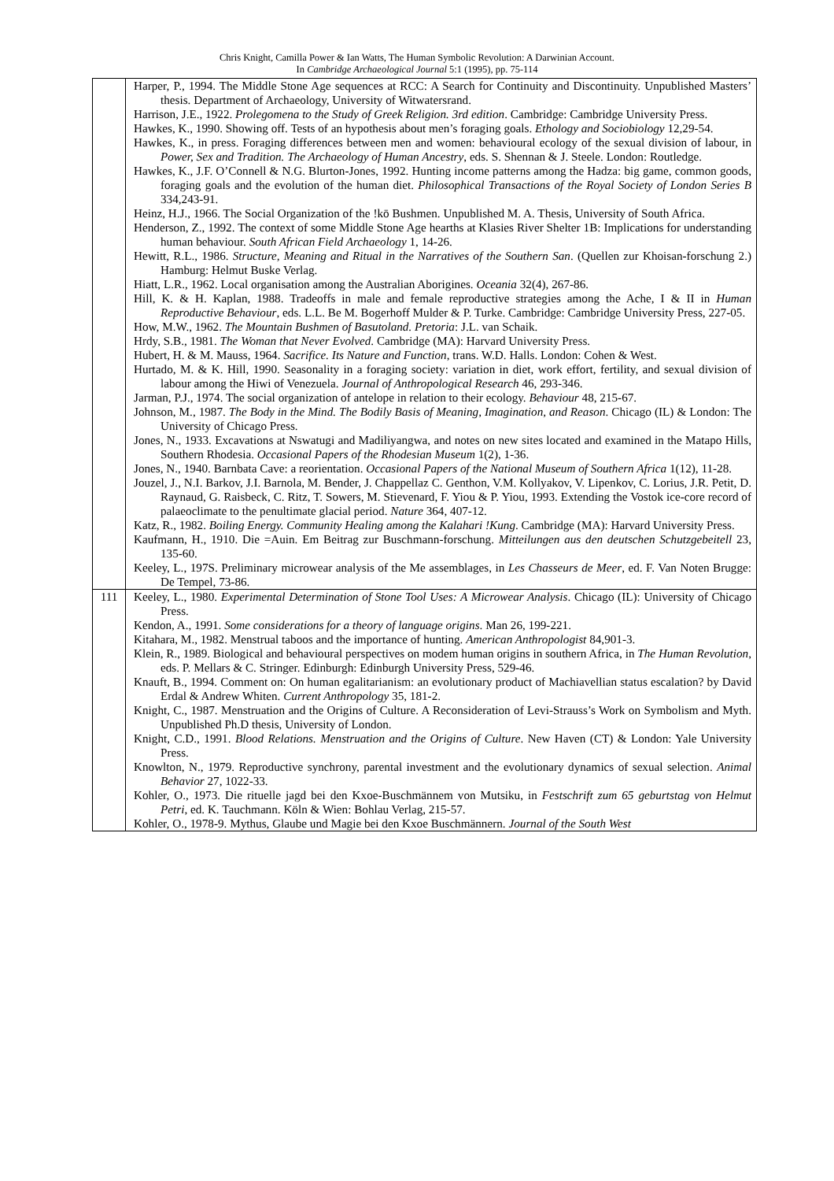Chris Knight, Camilla Power & Ian Watts, The Human Symbolic Revolution: A Darwinian Account.
In Cambridge Archaeological Journal 5:1 (1995), pp. 75-114
| | Harper, P., 1994. The Middle Stone Age sequences at RCC: A Search for Continuity and Discontinuity. Unpublished Masters’ thesis. Department of Archaeology, University of Witwatersrand. Harrison, J.E., 1922. Prolegomena to the Study of Greek Religion. 3rd edition . Cambridge: Cambridge University Press. Hawkes, K., 1990. Showing off. Tests of an hypothesis about men’s foraging goals. Ethology and Sociobiology 12,29-54. Hawkes, K., in press. Foraging differences between men and women: behavioural ecology of the sexual division of labour, in Power, Sex and Tradition. The Archaeology of Human Ancestry , eds. S. Shennan & J. Steele. London: Routledge. Hawkes, K., J.F. O’Connell & N.G. Blurton-Jones, 1992. Hunting income patterns among the Hadza: big game, common goods, foraging goals and the evolution of the human diet. Philosophical Transactions of the Royal Society of London Series B 334,243-91. Heinz, H.J., 1966. The Social Organization of the !kō Bushmen. Unpublished M. A. Thesis, University of South Africa. Henderson, Z., 1992. The context of some Middle Stone Age hearths at Klasies River Shelter 1B: Implications for understanding human behaviour. South African Field Archaeology 1, 14-26. Hewitt, R.L., 1986. Structure, Meaning and Ritual in the Narratives of the Southern San . (Quellen zur Khoisan-forschung 2.) Hamburg: Helmut Buske Verlag. Hiatt, L.R., 1962. Local organisation among the Australian Aborigines. Oceania 32(4), 267-86. Hill, K. & H. Kaplan, 1988. Tradeoffs in male and female reproductive strategies among the Ache, I & II in Human Reproductive Behaviour , eds. L.L. Be M. Bogerhoff Mulder & P. Turke. Cambridge: Cambridge University Press, 227-05. How, M.W., 1962. The Mountain Bushmen of Basutoland. Pretoria : J.L. van Schaik. Hrdy, S.B., 1981. The Woman that Never Evolved . Cambridge (MA): Harvard University Press. Hubert, H. & M. Mauss, 1964. Sacrifice. Its Nature and Function , trans. W.D. Halls. London: Cohen & West. Hurtado, M. & K. Hill, 1990. Seasonality in a foraging society: variation in diet, work effort, fertility, and sexual division of labour among the Hiwi of Venezuela. Journal of Anthropological Research 46, 293-346. Jarman, P.J., 1974. The social organization of antelope in relation to their ecology. Behaviour 48, 215-67. Johnson, M., 1987. The Body in the Mind. The Bodily Basis of Meaning, Imagination, and Reason . Chicago (IL) & London: The University of Chicago Press. Jones, N., 1933. Excavations at Nswatugi and Madiliyangwa, and notes on new sites located and examined in the Matapo Hills, Southern Rhodesia. Occasional Papers of the Rhodesian Museum 1(2), 1-36. Jones, N., 1940. Barnbata Cave: a reorientation. Occasional Papers of the National Museum of Southern Africa 1(12), 11-28. Jouzel, J., N.I. Barkov, J.I. Barnola, M. Bender, J. Chappellaz C. Genthon, V.M. Kollyakov, V. Lipenkov, C. Lorius, J.R. Petit, D. Raynaud, G. Raisbeck, C. Ritz, T. Sowers, M. Stievenard, F. Yiou & P. Yiou, 1993. Extending the Vostok ice-core record of palaeoclimate to the penultimate glacial period. Nature 364, 407-12. Katz, R., 1982. Boiling Energy. Community Healing among the Kalahari !Kung . Cambridge (MA): Harvard University Press. Kaufmann, H., 1910. Die =Auin. Em Beitrag zur Buschmann-forschung. Mitteilungen aus den deutschen Schutzgebeitell 23, 135-60. Keeley, L., 197S. Preliminary microwear analysis of the Me assemblages, in Les Chasseurs de Meer , ed. F. Van Noten Brugge: De Tempel, 73-86. |
| 111 | Keeley, L., 1980. Experimental Determination of Stone Tool Uses: A Microwear Analysis . Chicago (IL): University of Chicago Press. Kendon, A., 1991. Some considerations for a theory of language origins . Man 26, 199-221. Kitahara, M., 1982. Menstrual taboos and the importance of hunting. American Anthropologist 84,901-3. Klein, R., 1989. Biological and behavioural perspectives on modem human origins in southern Africa, in The Human Revolution , eds. P. Mellars & C. Stringer. Edinburgh: Edinburgh University Press, 529-46. Knauft, B., 1994. Comment on: On human egalitarianism: an evolutionary product of Machiavellian status escalation? by David Erdal & Andrew Whiten. Current Anthropology 35, 181-2. Knight, C., 1987. Menstruation and the Origins of Culture. A Reconsideration of Levi-Strauss’s Work on Symbolism and Myth. Unpublished Ph.D thesis, University of London. Knight, C.D., 1991. Blood Relations. Menstruation and the Origins of Culture . New Haven (CT) & London: Yale University Press. Knowlton, N., 1979. Reproductive synchrony, parental investment and the evolutionary dynamics of sexual selection. Animal Behavior 27, 1022-33. Kohler, O., 1973. Die rituelle jagd bei den Kxoe-Buschmännem von Mutsiku, in Festschrift zum 65 geburtstag von Helmut Petri , ed. K. Tauchmann. Köln & Wien: Bohlau Verlag, 215-57. Kohler, O., 1978-9. Mythus, Glaube und Magie bei den Kxoe Buschmännern. Journal of the South West |